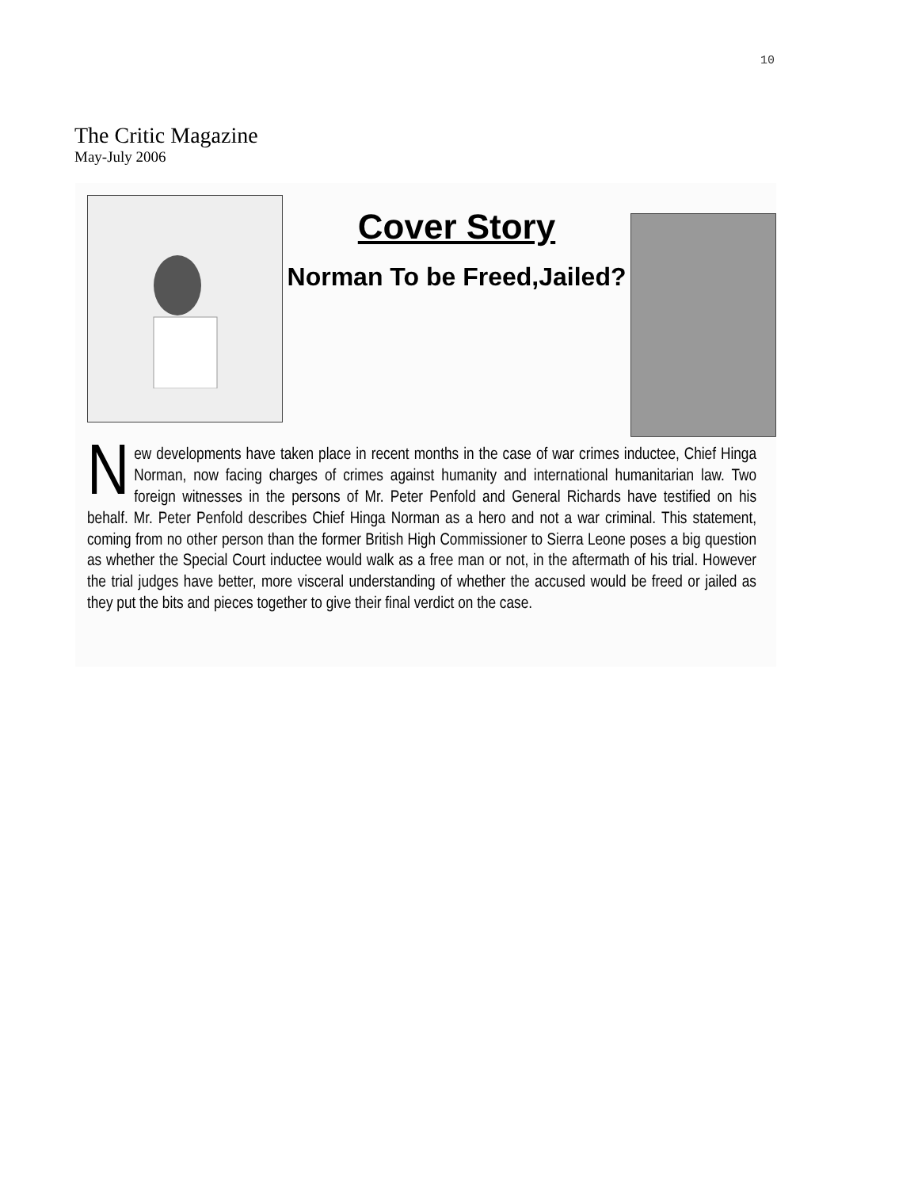10
The Critic Magazine
May-July 2006
Cover Story
Norman To be Freed,Jailed?
New developments have taken place in recent months in the case of war crimes inductee, Chief Hinga Norman, now facing charges of crimes against humanity and international humanitarian law. Two foreign witnesses in the persons of Mr. Peter Penfold and General Richards have testified on his behalf. Mr. Peter Penfold describes Chief Hinga Norman as a hero and not a war criminal. This statement, coming from no other person than the former British High Commissioner to Sierra Leone poses a big question as whether the Special Court inductee would walk as a free man or not, in the aftermath of his trial. However the trial judges have better, more visceral understanding of whether the accused would be freed or jailed as they put the bits and pieces together to give their final verdict on the case.